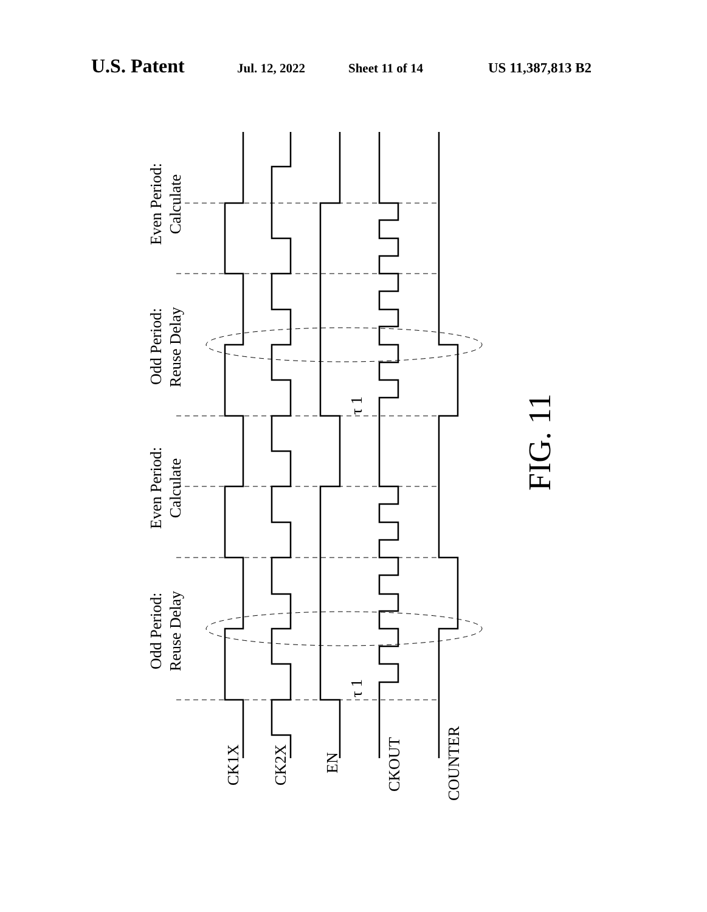U.S. Patent Jul. 12, 2022 Sheet 11 of 14 US 11,387,813 B2
Even Period:
Calculate
Odd Period:
Reuse Delay
Even Period:
Calculate
Odd Period:
Reuse Delay
CK1X
CK2X
EN
CKOUT
COUNTER
τ 1
τ 1
FIG. 11